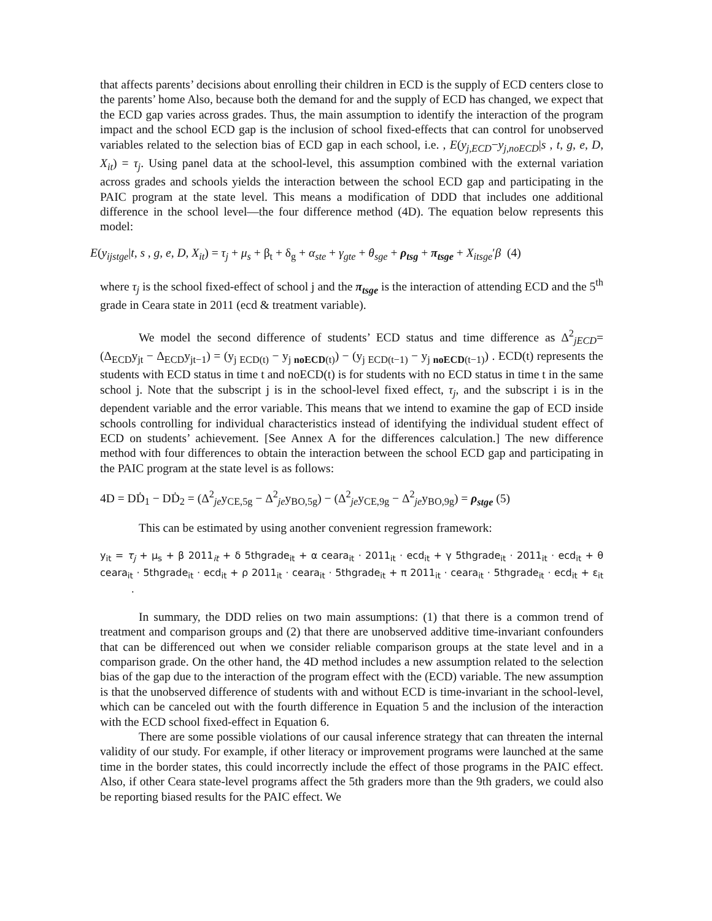that affects parents’ decisions about enrolling their children in ECD is the supply of ECD centers close to the parents’ home Also, because both the demand for and the supply of ECD has changed, we expect that the ECD gap varies across grades. Thus, the main assumption to identify the interaction of the program impact and the school ECD gap is the inclusion of school fixed-effects that can control for unobserved variables related to the selection bias of ECD gap in each school, i.e. , E(y<sub>j,ECD</sub>−y<sub>j,noECD</sub>|s , t, g, e, D, X<sub>it</sub>) = τ<sub>j</sub>. Using panel data at the school-level, this assumption combined with the external variation across grades and schools yields the interaction between the school ECD gap and participating in the PAIC program at the state level. This means a modification of DDD that includes one additional difference in the school level—the four difference method (4D). The equation below represents this model:
E(y<sub>ijstge</sub>|t, s , g, e, D, X<sub>it</sub>) = τ<sub>j</sub> + μ<sub>s</sub> + β<sub>t</sub> + δ<sub>g</sub> + α<sub>ste</sub> + γ<sub>gte</sub> + θ<sub>sge</sub> + ρ<sub>tsg</sub> + π<sub>tsge</sub> + X<sub>itsge</sub>′β (4)
where τ<sub>j</sub> is the school fixed-effect of school j and the π<sub>tsge</sub> is the interaction of attending ECD and the 5<sup>th</sup> grade in Ceara state in 2011 (ecd & treatment variable).
We model the second difference of students’ ECD status and time difference as Δ<sup>2</sup><sub>jECD</sub>= (Δ<sub>ECD</sub>y<sub>jt</sub> − Δ<sub>ECD</sub>y<sub>jt−1</sub>) = (y<sub>j ECD(t)</sub> − y<sub>j noECD(t)</sub>) − (y<sub>j ECD(t−1)</sub> − y<sub>j noECD(t−1)</sub>) . ECD(t) represents the students with ECD status in time t and noECD(t) is for students with no ECD status in time t in the same school j. Note that the subscript j is in the school-level fixed effect, τ<sub>j</sub>, and the subscript i is in the dependent variable and the error variable. This means that we intend to examine the gap of ECD inside schools controlling for individual characteristics instead of identifying the individual student effect of ECD on students’ achievement. [See Annex A for the differences calculation.] The new difference method with four differences to obtain the interaction between the school ECD gap and participating in the PAIC program at the state level is as follows:
4D = DḊ<sub>1</sub> − DḊ<sub>2</sub> = (Δ<sup>2</sup><sub>je</sub>y<sub>CE,5g</sub> − Δ<sup>2</sup><sub>je</sub>y<sub>BO,5g</sub>) − (Δ<sup>2</sup><sub>je</sub>y<sub>CE,9g</sub> − Δ<sup>2</sup><sub>je</sub>y<sub>BO,9g</sub>) = ρ<sub>stge</sub> (5)
This can be estimated by using another convenient regression framework:
y<sub>it</sub> = τ<sub>j</sub> + μ<sub>s</sub> + β 2011<sub>it</sub> + δ 5thgrade<sub>it</sub> + α ceara<sub>it</sub> · 2011<sub>it</sub> · ecd<sub>it</sub> + γ 5thgrade<sub>it</sub> · 2011<sub>it</sub> · ecd<sub>it</sub> + θ ceara<sub>it</sub> · 5thgrade<sub>it</sub> · ecd<sub>it</sub> + ρ 2011<sub>it</sub> · ceara<sub>it</sub> · 5thgrade<sub>it</sub> + π 2011<sub>it</sub> · ceara<sub>it</sub> · 5thgrade<sub>it</sub> · ecd<sub>it</sub> + ε<sub>it</sub> .
In summary, the DDD relies on two main assumptions: (1) that there is a common trend of treatment and comparison groups and (2) that there are unobserved additive time-invariant confounders that can be differenced out when we consider reliable comparison groups at the state level and in a comparison grade. On the other hand, the 4D method includes a new assumption related to the selection bias of the gap due to the interaction of the program effect with the (ECD) variable. The new assumption is that the unobserved difference of students with and without ECD is time-invariant in the school-level, which can be canceled out with the fourth difference in Equation 5 and the inclusion of the interaction with the ECD school fixed-effect in Equation 6.
There are some possible violations of our causal inference strategy that can threaten the internal validity of our study. For example, if other literacy or improvement programs were launched at the same time in the border states, this could incorrectly include the effect of those programs in the PAIC effect. Also, if other Ceara state-level programs affect the 5th graders more than the 9th graders, we could also be reporting biased results for the PAIC effect. We